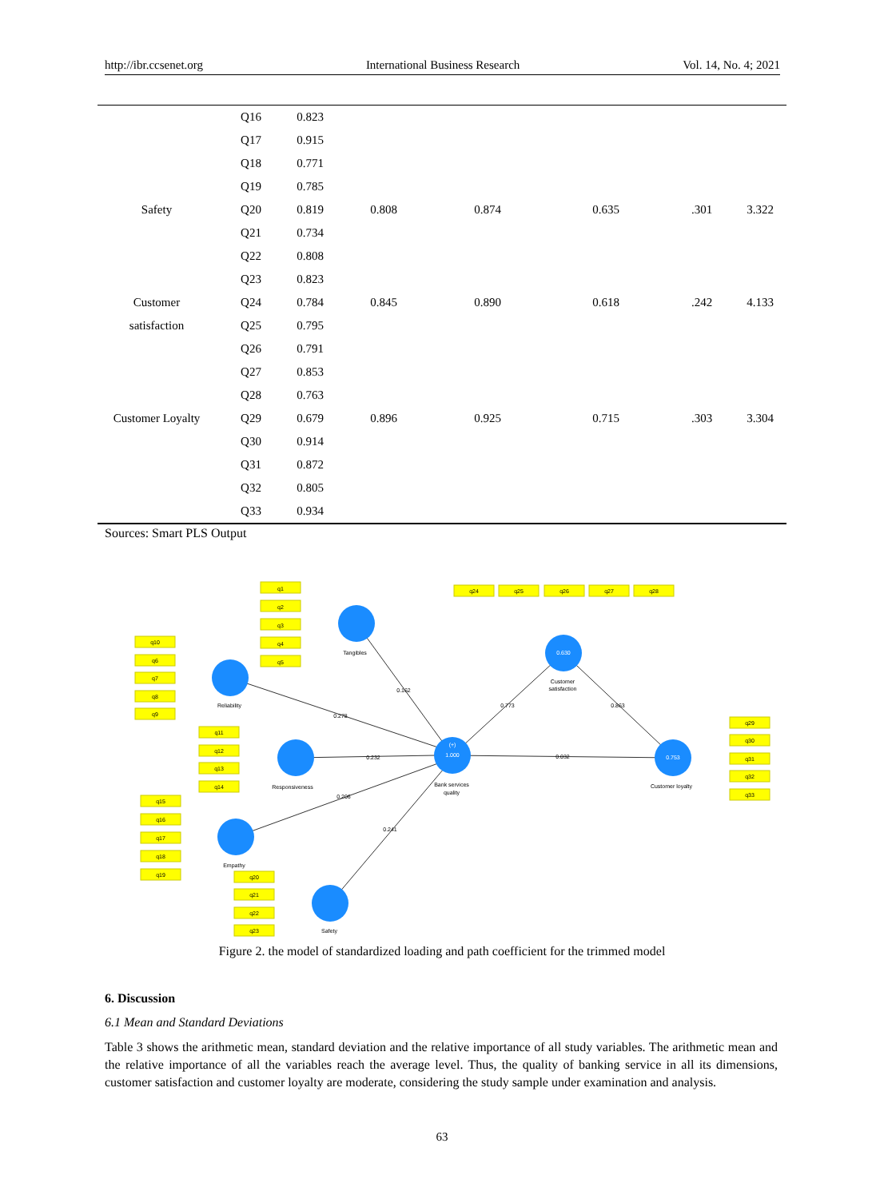http://ibr.ccsenet.org International Business Research Vol. 14, No. 4; 2021
| | Q16 | 0.823 | | | | | |
| | Q17 | 0.915 | | | | | |
| | Q18 | 0.771 | | | | | |
| | Q19 | 0.785 | | | | | |
| Safety | Q20 | 0.819 | 0.808 | 0.874 | 0.635 | .301 | 3.322 |
| | Q21 | 0.734 | | | | | |
| | Q22 | 0.808 | | | | | |
| | Q23 | 0.823 | | | | | |
| Customer | Q24 | 0.784 | 0.845 | 0.890 | 0.618 | .242 | 4.133 |
| satisfaction | Q25 | 0.795 | | | | | |
| | Q26 | 0.791 | | | | | |
| | Q27 | 0.853 | | | | | |
| | Q28 | 0.763 | | | | | |
| Customer Loyalty | Q29 | 0.679 | 0.896 | 0.925 | 0.715 | .303 | 3.304 |
| | Q30 | 0.914 | | | | | |
| | Q31 | 0.872 | | | | | |
| | Q32 | 0.805 | | | | | |
| | Q33 | 0.934 | | | | | |
Sources: Smart PLS Output
q1
q2
q3
q4
q5
q10
q6
q7
q8
q9
q11
q12
q13
q14
q15
q16
q17
q18
q19
q20
q21
q22
q23
q24
q25
q26
q27
q28
q29
q30
q31
q32
q33
Tangibles
Reliability
Responsiveness
Empathy
Safety
Bank services
quality
Customer
satisfaction
Customer loyalty
(+)
1.000
0.630
0.753
0.162
0.278
0.232
0.206
0.241
0.773
0.032
0.863
Figure 2. the model of standardized loading and path coefficient for the trimmed model
6. Discussion
6.1 Mean and Standard Deviations
Table 3 shows the arithmetic mean, standard deviation and the relative importance of all study variables. The arithmetic mean and the relative importance of all the variables reach the average level. Thus, the quality of banking service in all its dimensions, customer satisfaction and customer loyalty are moderate, considering the study sample under examination and analysis.
63